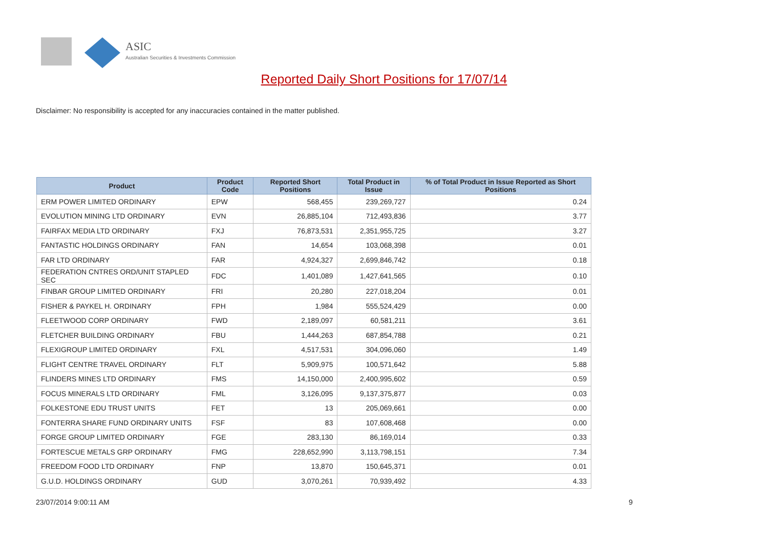ASIC
Australian Securities & Investments Commission
Reported Daily Short Positions for 17/07/14
Disclaimer: No responsibility is accepted for any inaccuracies contained in the matter published.
| Product | Product Code | Reported Short Positions | Total Product in Issue | % of Total Product in Issue Reported as Short Positions |
| --- | --- | --- | --- | --- |
| ERM POWER LIMITED ORDINARY | EPW | 568,455 | 239,269,727 | 0.24 |
| EVOLUTION MINING LTD ORDINARY | EVN | 26,885,104 | 712,493,836 | 3.77 |
| FAIRFAX MEDIA LTD ORDINARY | FXJ | 76,873,531 | 2,351,955,725 | 3.27 |
| FANTASTIC HOLDINGS ORDINARY | FAN | 14,654 | 103,068,398 | 0.01 |
| FAR LTD ORDINARY | FAR | 4,924,327 | 2,699,846,742 | 0.18 |
| FEDERATION CNTRES ORD/UNIT STAPLED SEC | FDC | 1,401,089 | 1,427,641,565 | 0.10 |
| FINBAR GROUP LIMITED ORDINARY | FRI | 20,280 | 227,018,204 | 0.01 |
| FISHER & PAYKEL H. ORDINARY | FPH | 1,984 | 555,524,429 | 0.00 |
| FLEETWOOD CORP ORDINARY | FWD | 2,189,097 | 60,581,211 | 3.61 |
| FLETCHER BUILDING ORDINARY | FBU | 1,444,263 | 687,854,788 | 0.21 |
| FLEXIGROUP LIMITED ORDINARY | FXL | 4,517,531 | 304,096,060 | 1.49 |
| FLIGHT CENTRE TRAVEL ORDINARY | FLT | 5,909,975 | 100,571,642 | 5.88 |
| FLINDERS MINES LTD ORDINARY | FMS | 14,150,000 | 2,400,995,602 | 0.59 |
| FOCUS MINERALS LTD ORDINARY | FML | 3,126,095 | 9,137,375,877 | 0.03 |
| FOLKESTONE EDU TRUST UNITS | FET | 13 | 205,069,661 | 0.00 |
| FONTERRA SHARE FUND ORDINARY UNITS | FSF | 83 | 107,608,468 | 0.00 |
| FORGE GROUP LIMITED ORDINARY | FGE | 283,130 | 86,169,014 | 0.33 |
| FORTESCUE METALS GRP ORDINARY | FMG | 228,652,990 | 3,113,798,151 | 7.34 |
| FREEDOM FOOD LTD ORDINARY | FNP | 13,870 | 150,645,371 | 0.01 |
| G.U.D. HOLDINGS ORDINARY | GUD | 3,070,261 | 70,939,492 | 4.33 |
23/07/2014 9:00:11 AM 9